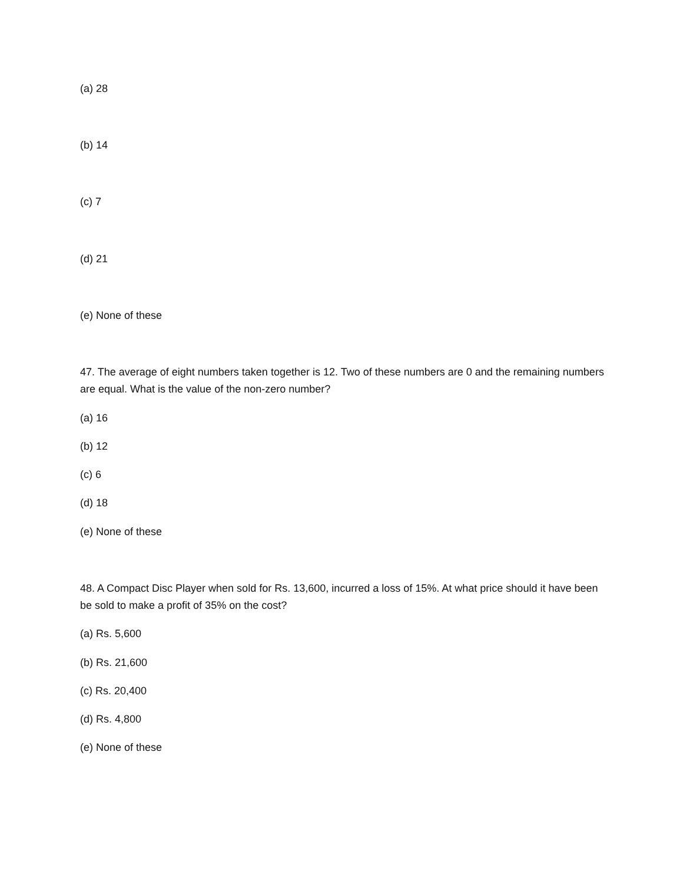(a) 28
(b) 14
(c) 7
(d) 21
(e) None of these
47. The average of eight numbers taken together is 12. Two of these numbers are 0 and the remaining numbers are equal. What is the value of the non-zero number?
(a) 16
(b) 12
(c) 6
(d) 18
(e) None of these
48. A Compact Disc Player when sold for Rs. 13,600, incurred a loss of 15%. At what price should it have been be sold to make a profit of 35% on the cost?
(a) Rs. 5,600
(b) Rs. 21,600
(c) Rs. 20,400
(d) Rs. 4,800
(e) None of these